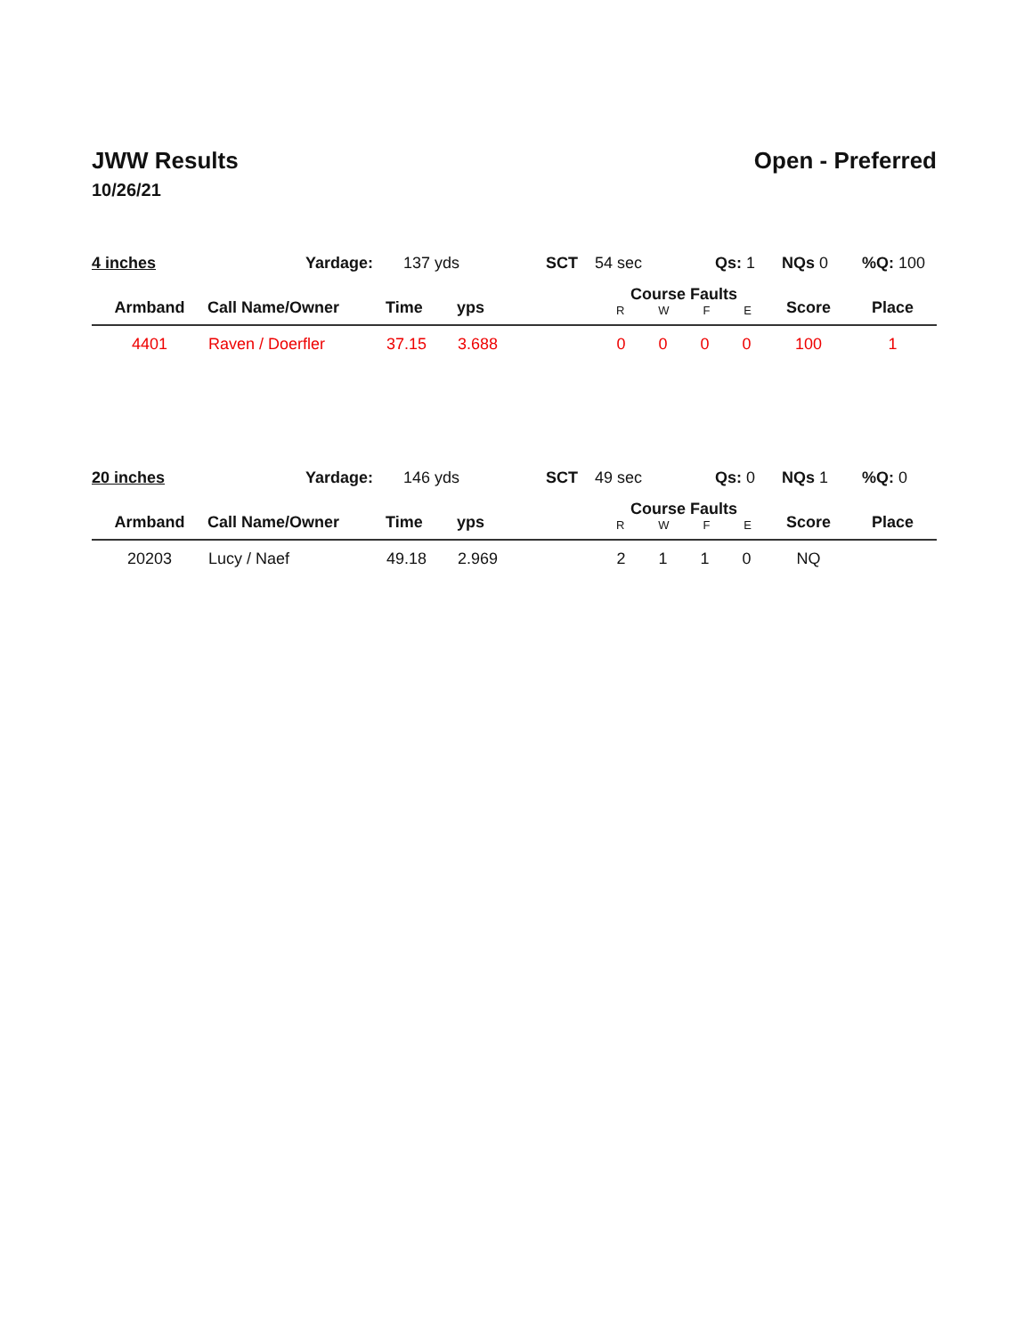JWW Results Open - Preferred
10/26/21
| 4 inches | Yardage: | 137 yds | SCT | 54 sec | Qs: 1 | NQs 0 | %Q: 100 |
| Armband | Call Name/Owner | Time | yps | Course Faults R W F E | Score | Place |
| --- | --- | --- | --- | --- | --- | --- |
| 4401 | Raven / Doerfler | 37.15 | 3.688 | 0 0 0 0 | 100 | 1 |
| 20 inches | Yardage: | 146 yds | SCT | 49 sec | Qs: 0 | NQs 1 | %Q: 0 |
| Armband | Call Name/Owner | Time | yps | Course Faults R W F E | Score | Place |
| --- | --- | --- | --- | --- | --- | --- |
| 20203 | Lucy / Naef | 49.18 | 2.969 | 2 1 1 0 | NQ | |